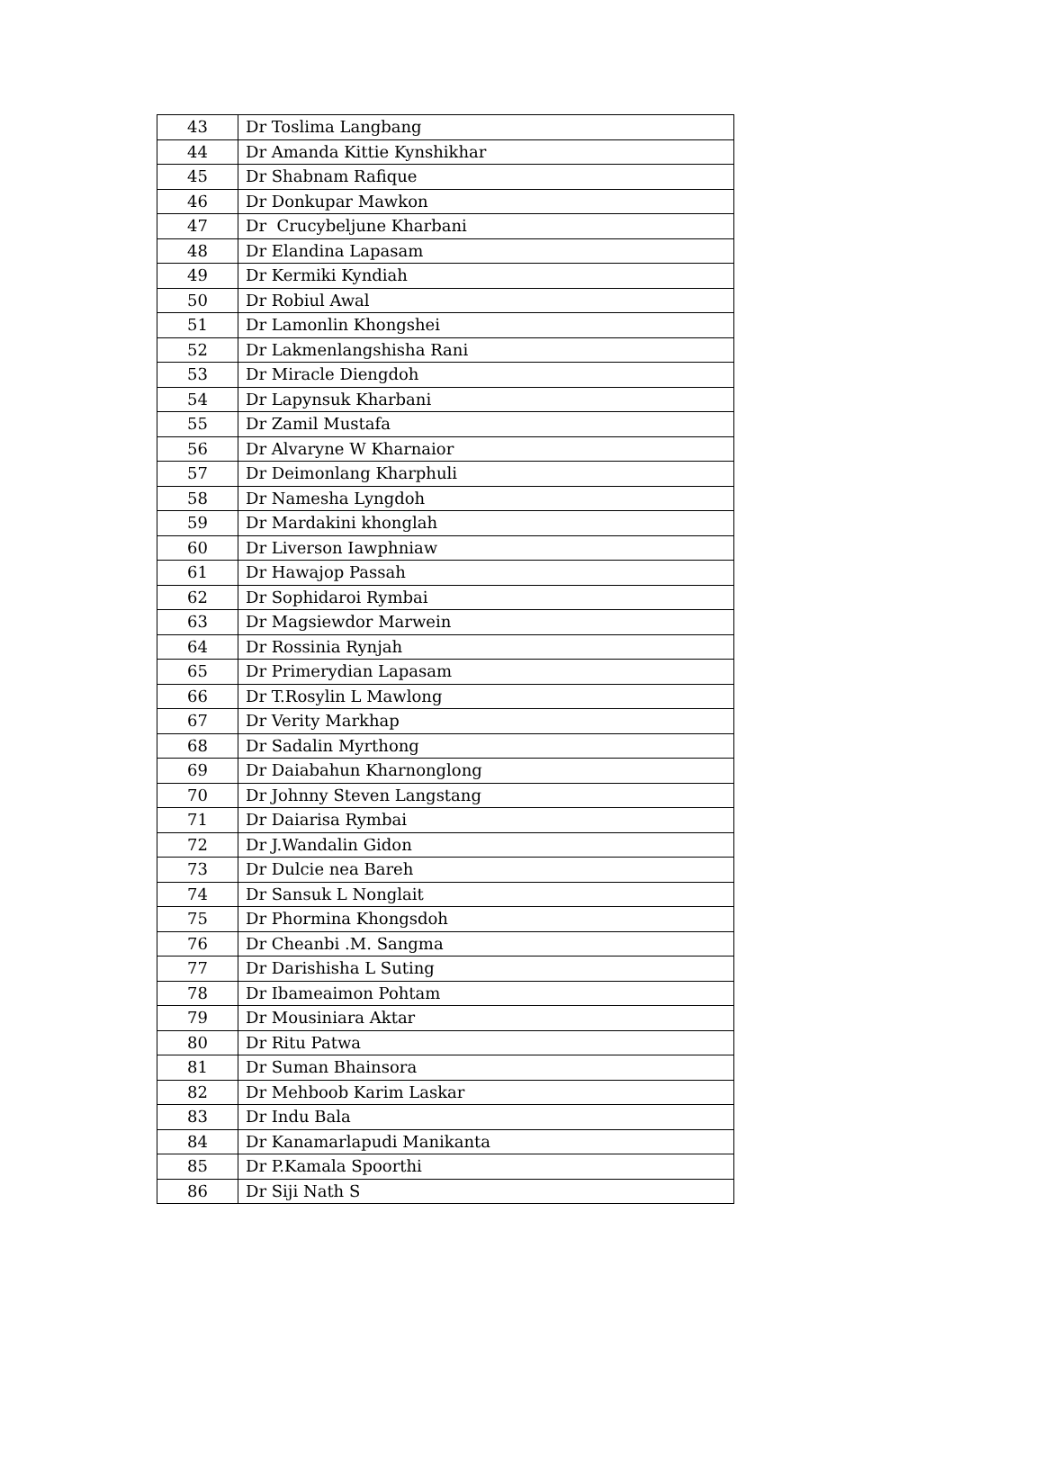| 43 | Dr Toslima Langbang |
| 44 | Dr Amanda Kittie Kynshikhar |
| 45 | Dr Shabnam Rafique |
| 46 | Dr Donkupar Mawkon |
| 47 | Dr Crucybeljune Kharbani |
| 48 | Dr Elandina Lapasam |
| 49 | Dr Kermiki Kyndiah |
| 50 | Dr Robiul Awal |
| 51 | Dr Lamonlin Khongshei |
| 52 | Dr Lakmenlangshisha Rani |
| 53 | Dr Miracle Diengdoh |
| 54 | Dr Lapynsuk Kharbani |
| 55 | Dr Zamil Mustafa |
| 56 | Dr Alvaryne W Kharnaior |
| 57 | Dr Deimonlang Kharphuli |
| 58 | Dr Namesha Lyngdoh |
| 59 | Dr Mardakini khonglah |
| 60 | Dr Liverson Iawphniaw |
| 61 | Dr Hawajop Passah |
| 62 | Dr Sophidaroi Rymbai |
| 63 | Dr Magsiewdor Marwein |
| 64 | Dr Rossinia Rynjah |
| 65 | Dr Primerydian Lapasam |
| 66 | Dr T.Rosylin L Mawlong |
| 67 | Dr Verity Markhap |
| 68 | Dr Sadalin Myrthong |
| 69 | Dr Daiabahun Kharnonglong |
| 70 | Dr Johnny Steven Langstang |
| 71 | Dr Daiarisa Rymbai |
| 72 | Dr J.Wandalin Gidon |
| 73 | Dr Dulcie nea Bareh |
| 74 | Dr Sansuk L Nonglait |
| 75 | Dr Phormina Khongsdoh |
| 76 | Dr Cheanbi .M. Sangma |
| 77 | Dr Darishisha L Suting |
| 78 | Dr Ibameaimon Pohtam |
| 79 | Dr Mousiniara Aktar |
| 80 | Dr Ritu Patwa |
| 81 | Dr Suman Bhainsora |
| 82 | Dr Mehboob Karim Laskar |
| 83 | Dr Indu Bala |
| 84 | Dr Kanamarlapudi Manikanta |
| 85 | Dr P.Kamala Spoorthi |
| 86 | Dr Siji Nath S |